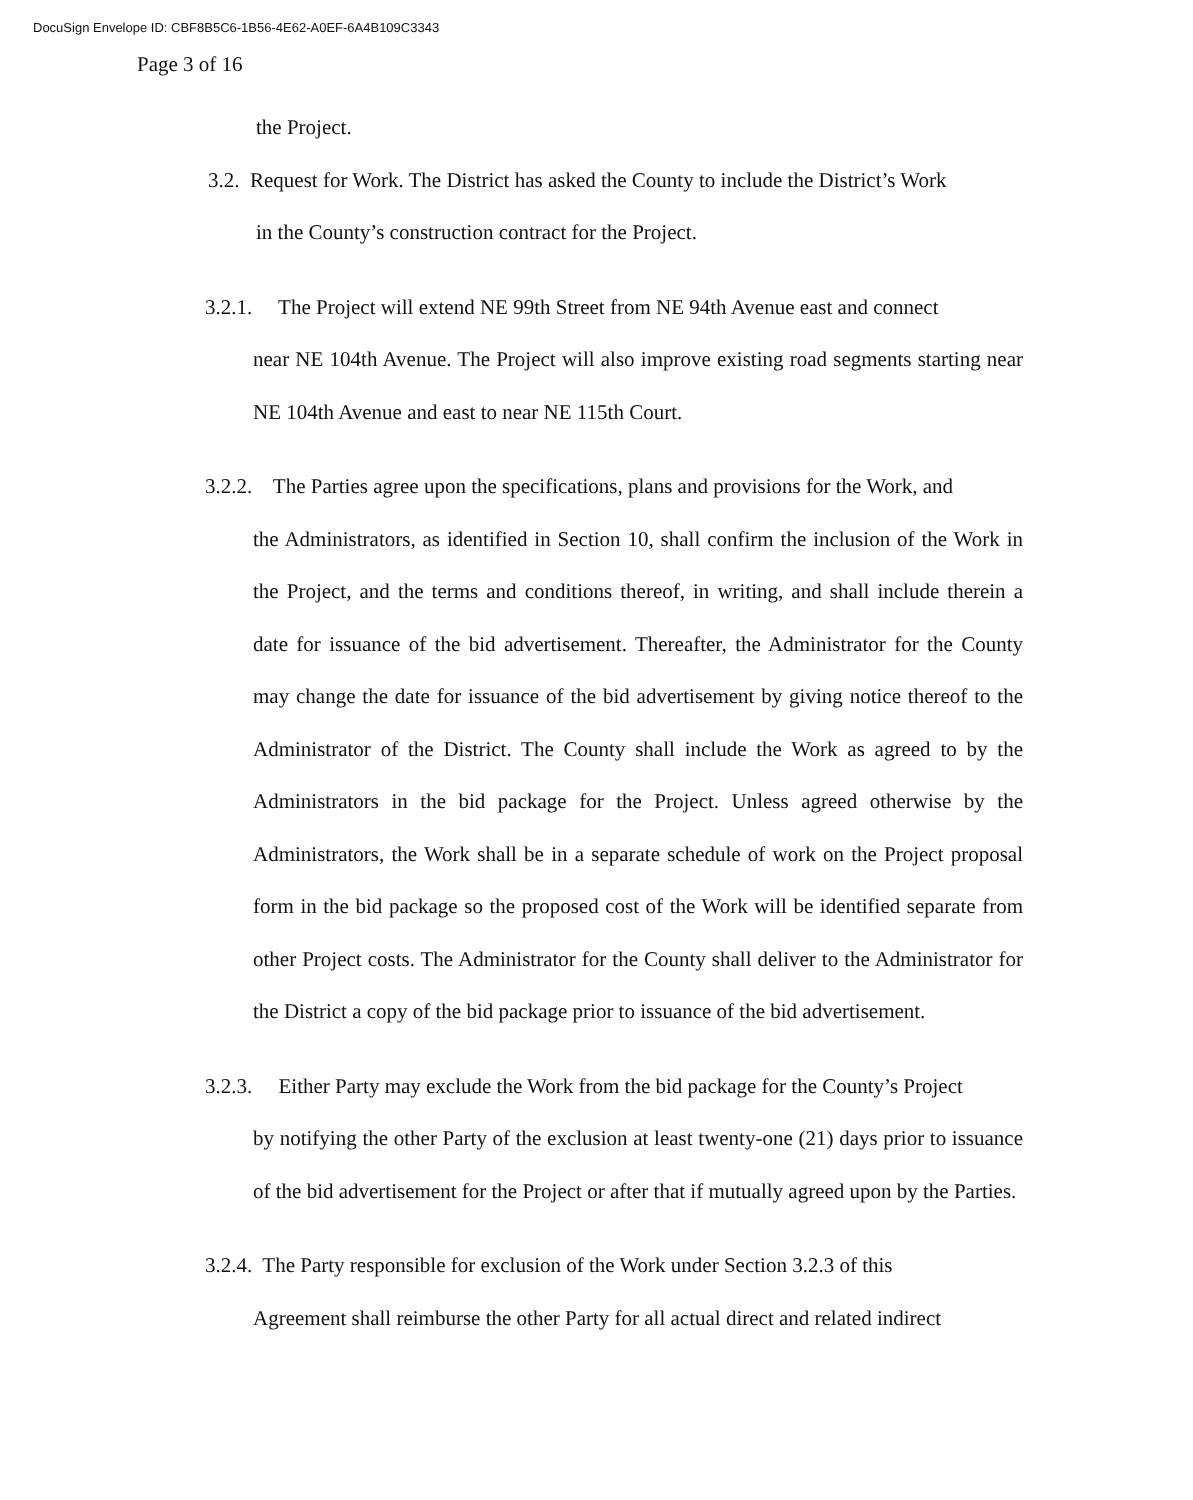DocuSign Envelope ID: CBF8B5C6-1B56-4E62-A0EF-6A4B109C3343
Page 3 of 16
the Project.
3.2. Request for Work. The District has asked the County to include the District’s Work
in the County’s construction contract for the Project.
3.2.1. The Project will extend NE 99th Street from NE 94th Avenue east and connect
near NE 104th Avenue. The Project will also improve existing road segments starting near NE 104th Avenue and east to near NE 115th Court.
3.2.2. The Parties agree upon the specifications, plans and provisions for the Work, and
the Administrators, as identified in Section 10, shall confirm the inclusion of the Work in the Project, and the terms and conditions thereof, in writing, and shall include therein a date for issuance of the bid advertisement. Thereafter, the Administrator for the County may change the date for issuance of the bid advertisement by giving notice thereof to the Administrator of the District. The County shall include the Work as agreed to by the Administrators in the bid package for the Project. Unless agreed otherwise by the Administrators, the Work shall be in a separate schedule of work on the Project proposal form in the bid package so the proposed cost of the Work will be identified separate from other Project costs. The Administrator for the County shall deliver to the Administrator for the District a copy of the bid package prior to issuance of the bid advertisement.
3.2.3. Either Party may exclude the Work from the bid package for the County’s Project
by notifying the other Party of the exclusion at least twenty-one (21) days prior to issuance of the bid advertisement for the Project or after that if mutually agreed upon by the Parties.
3.2.4. The Party responsible for exclusion of the Work under Section 3.2.3 of this
Agreement shall reimburse the other Party for all actual direct and related indirect